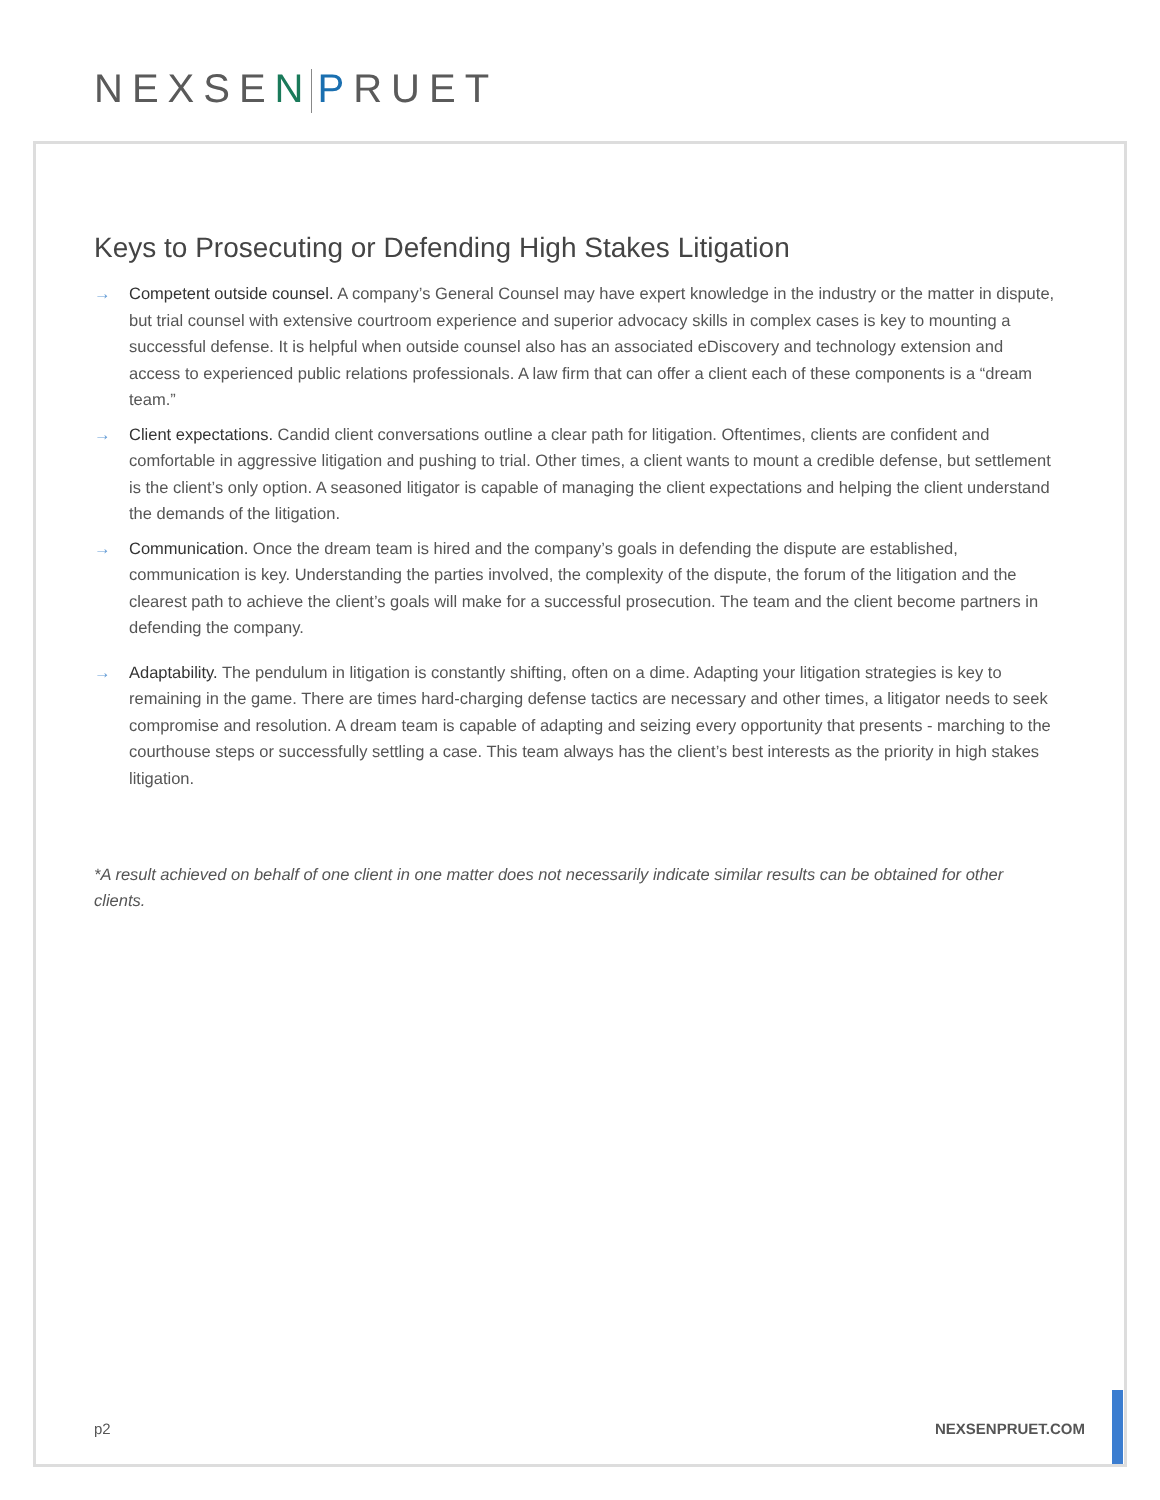NEXSEN PRUET
Keys to Prosecuting or Defending High Stakes Litigation
→ Competent outside counsel. A company’s General Counsel may have expert knowledge in the industry or the matter in dispute, but trial counsel with extensive courtroom experience and superior advocacy skills in complex cases is key to mounting a successful defense. It is helpful when outside counsel also has an associated eDiscovery and technology extension and access to experienced public relations professionals. A law firm that can offer a client each of these components is a “dream team.”
→ Client expectations. Candid client conversations outline a clear path for litigation. Oftentimes, clients are confident and comfortable in aggressive litigation and pushing to trial. Other times, a client wants to mount a credible defense, but settlement is the client’s only option. A seasoned litigator is capable of managing the client expectations and helping the client understand the demands of the litigation.
→ Communication. Once the dream team is hired and the company’s goals in defending the dispute are established, communication is key. Understanding the parties involved, the complexity of the dispute, the forum of the litigation and the clearest path to achieve the client’s goals will make for a successful prosecution. The team and the client become partners in defending the company.
→ Adaptability. The pendulum in litigation is constantly shifting, often on a dime. Adapting your litigation strategies is key to remaining in the game. There are times hard-charging defense tactics are necessary and other times, a litigator needs to seek compromise and resolution. A dream team is capable of adapting and seizing every opportunity that presents - marching to the courthouse steps or successfully settling a case. This team always has the client’s best interests as the priority in high stakes litigation.
*A result achieved on behalf of one client in one matter does not necessarily indicate similar results can be obtained for other clients.
p2 NEXSENPRUET.COM